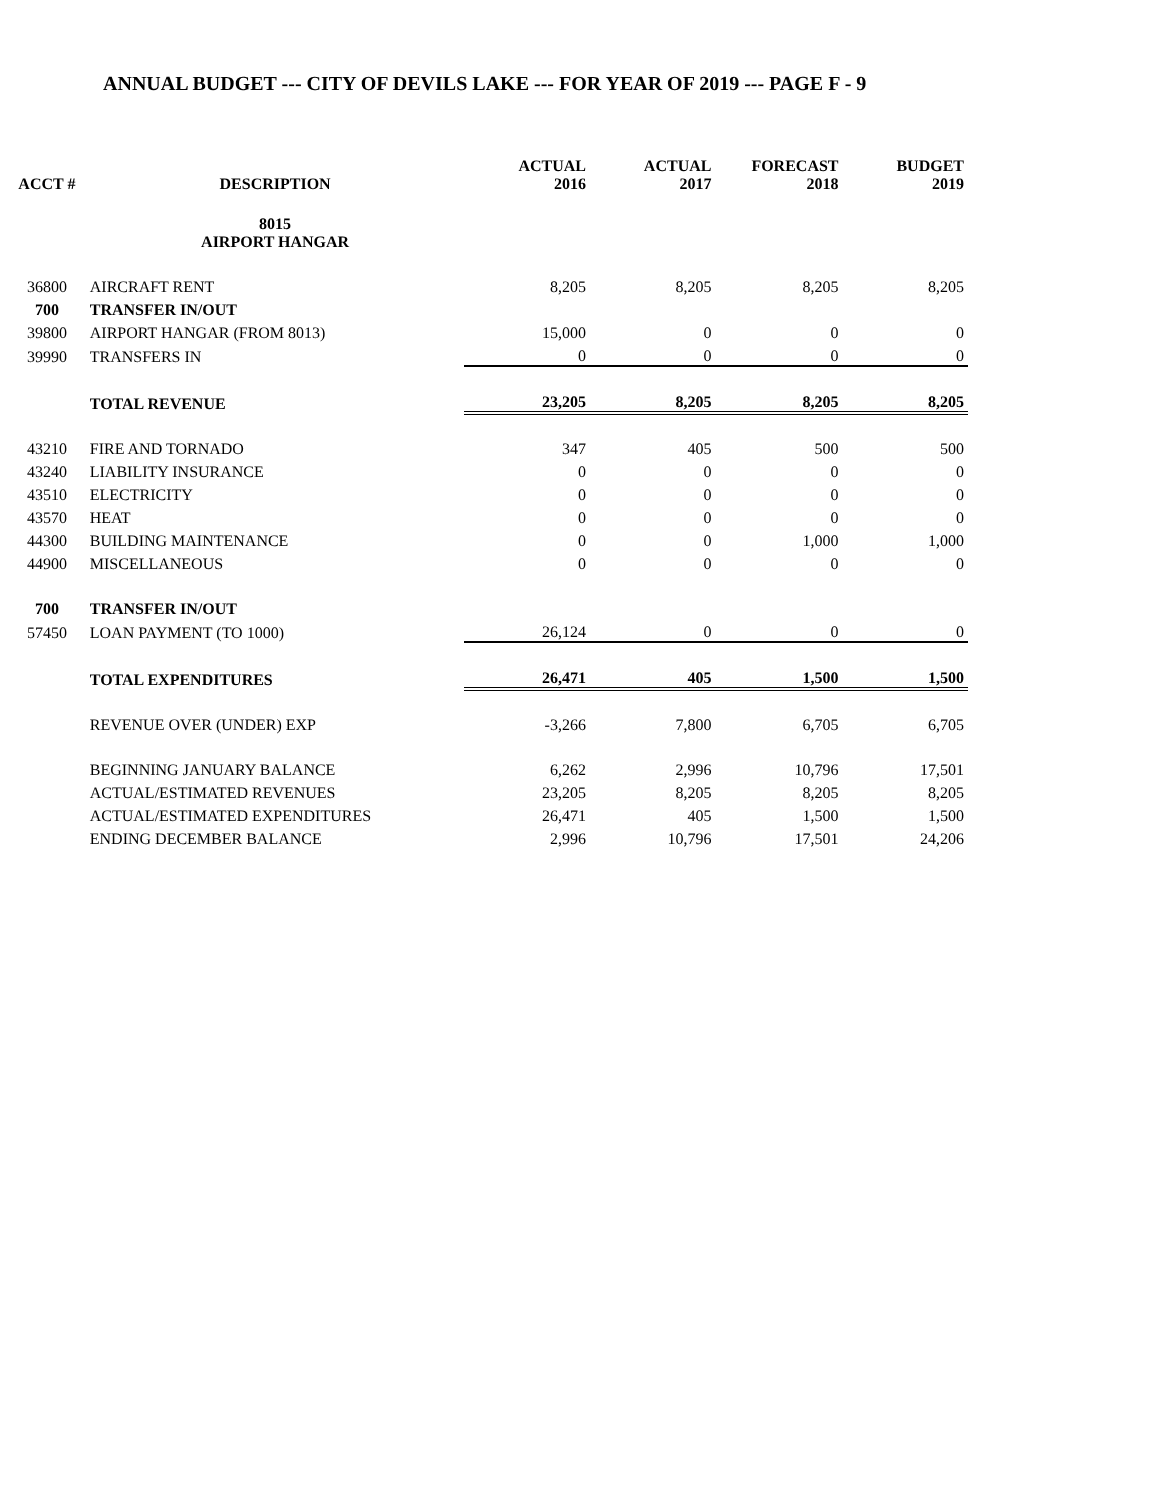ANNUAL BUDGET --- CITY OF DEVILS LAKE --- FOR YEAR OF 2019 --- PAGE F - 9
| ACCT # | DESCRIPTION | ACTUAL 2016 | ACTUAL 2017 | FORECAST 2018 | BUDGET 2019 |
| --- | --- | --- | --- | --- | --- |
| | 8015 AIRPORT HANGAR | | | | |
| 36800 | AIRCRAFT RENT | 8,205 | 8,205 | 8,205 | 8,205 |
| 700 | TRANSFER IN/OUT | | | | |
| 39800 | AIRPORT HANGAR (FROM 8013) | 15,000 | 0 | 0 | 0 |
| 39990 | TRANSFERS IN | 0 | 0 | 0 | 0 |
| | TOTAL REVENUE | 23,205 | 8,205 | 8,205 | 8,205 |
| 43210 | FIRE AND TORNADO | 347 | 405 | 500 | 500 |
| 43240 | LIABILITY INSURANCE | 0 | 0 | 0 | 0 |
| 43510 | ELECTRICITY | 0 | 0 | 0 | 0 |
| 43570 | HEAT | 0 | 0 | 0 | 0 |
| 44300 | BUILDING MAINTENANCE | 0 | 0 | 1,000 | 1,000 |
| 44900 | MISCELLANEOUS | 0 | 0 | 0 | 0 |
| 700 | TRANSFER IN/OUT | | | | |
| 57450 | LOAN PAYMENT (TO 1000) | 26,124 | 0 | 0 | 0 |
| | TOTAL EXPENDITURES | 26,471 | 405 | 1,500 | 1,500 |
| | REVENUE OVER (UNDER) EXP | -3,266 | 7,800 | 6,705 | 6,705 |
| | BEGINNING JANUARY BALANCE | 6,262 | 2,996 | 10,796 | 17,501 |
| | ACTUAL/ESTIMATED REVENUES | 23,205 | 8,205 | 8,205 | 8,205 |
| | ACTUAL/ESTIMATED EXPENDITURES | 26,471 | 405 | 1,500 | 1,500 |
| | ENDING DECEMBER BALANCE | 2,996 | 10,796 | 17,501 | 24,206 |